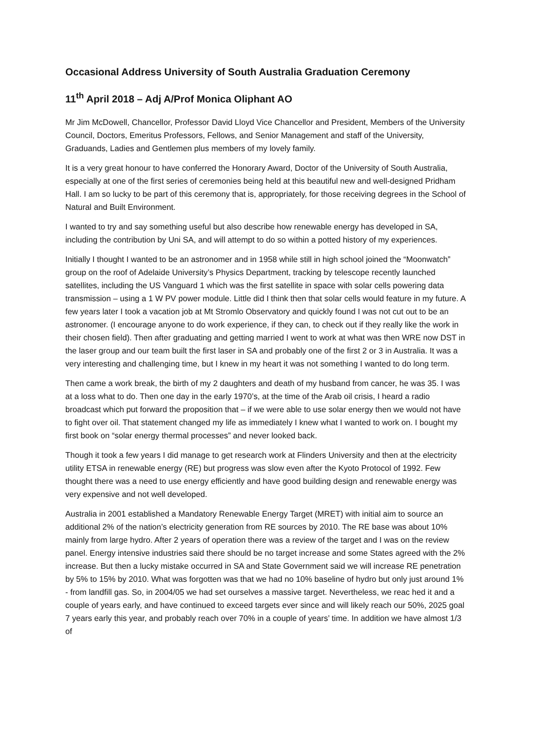Occasional Address University of South Australia Graduation Ceremony
11<sup>th</sup> April 2018 – Adj A/Prof Monica Oliphant AO
Mr Jim McDowell, Chancellor, Professor David Lloyd Vice Chancellor and President, Members of the University Council, Doctors, Emeritus Professors, Fellows, and Senior Management and staff of the University, Graduands, Ladies and Gentlemen plus members of my lovely family.
It is a very great honour to have conferred the Honorary Award, Doctor of the University of South Australia, especially at one of the first series of ceremonies being held at this beautiful new and well-designed Pridham Hall. I am so lucky to be part of this ceremony that is, appropriately, for those receiving degrees in the School of Natural and Built Environment.
I wanted to try and say something useful but also describe how renewable energy has developed in SA, including the contribution by Uni SA, and will attempt to do so within a potted history of my experiences.
Initially I thought I wanted to be an astronomer and in 1958 while still in high school joined the “Moonwatch” group on the roof of Adelaide University’s Physics Department, tracking by telescope recently launched satellites, including the US Vanguard 1 which was the first satellite in space with solar cells powering data transmission – using a 1 W PV power module. Little did I think then that solar cells would feature in my future. A few years later I took a vacation job at Mt Stromlo Observatory and quickly found I was not cut out to be an astronomer. (I encourage anyone to do work experience, if they can, to check out if they really like the work in their chosen field). Then after graduating and getting married I went to work at what was then WRE now DST in the laser group and our team built the first laser in SA and probably one of the first 2 or 3 in Australia. It was a very interesting and challenging time, but I knew in my heart it was not something I wanted to do long term.
Then came a work break, the birth of my 2 daughters and death of my husband from cancer, he was 35. I was at a loss what to do. Then one day in the early 1970’s, at the time of the Arab oil crisis, I heard a radio broadcast which put forward the proposition that – if we were able to use solar energy then we would not have to fight over oil. That statement changed my life as immediately I knew what I wanted to work on. I bought my first book on “solar energy thermal processes” and never looked back.
Though it took a few years I did manage to get research work at Flinders University and then at the electricity utility ETSA in renewable energy (RE) but progress was slow even after the Kyoto Protocol of 1992. Few thought there was a need to use energy efficiently and have good building design and renewable energy was very expensive and not well developed.
Australia in 2001 established a Mandatory Renewable Energy Target (MRET) with initial aim to source an additional 2% of the nation’s electricity generation from RE sources by 2010. The RE base was about 10% mainly from large hydro. After 2 years of operation there was a review of the target and I was on the review panel. Energy intensive industries said there should be no target increase and some States agreed with the 2% increase. But then a lucky mistake occurred in SA and State Government said we will increase RE penetration by 5% to 15% by 2010. What was forgotten was that we had no 10% baseline of hydro but only just around 1% - from landfill gas. So, in 2004/05 we had set ourselves a massive target. Nevertheless, we reac hed it and a couple of years early, and have continued to exceed targets ever since and will likely reach our 50%, 2025 goal 7 years early this year, and probably reach over 70% in a couple of years’ time. In addition we have almost 1/3 of